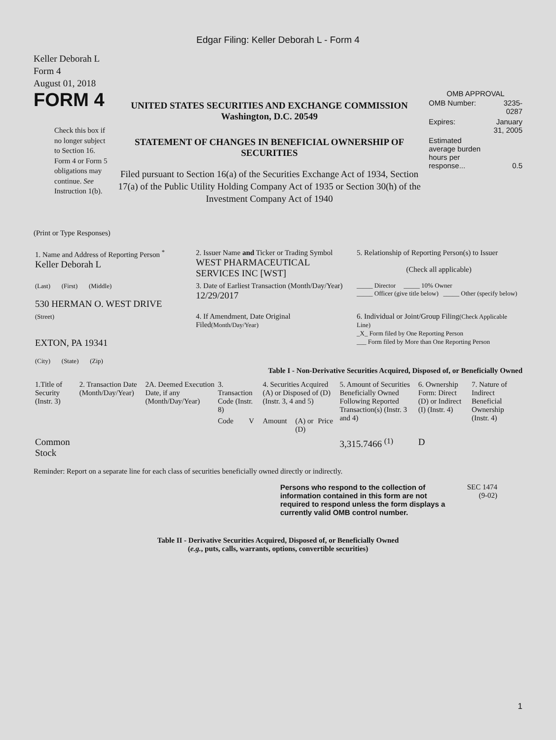Edgar Filing: Keller Deborah L - Form 4
Keller Deborah L
Form 4
August 01, 2018
FORM 4
Check this box if no longer subject to Section 16. Form 4 or Form 5 obligations may continue. See Instruction 1(b).
UNITED STATES SECURITIES AND EXCHANGE COMMISSION
Washington, D.C. 20549
STATEMENT OF CHANGES IN BENEFICIAL OWNERSHIP OF SECURITIES
Filed pursuant to Section 16(a) of the Securities Exchange Act of 1934, Section 17(a) of the Public Utility Holding Company Act of 1935 or Section 30(h) of the Investment Company Act of 1940
OMB APPROVAL
| OMB Number: | 3235-0287 |
| Expires: | January 31, 2005 |
| Estimated average burden hours per response... | 0.5 |
(Print or Type Responses)
| 1. Name and Address of Reporting Person <sup>*</sup> Keller Deborah L | 2. Issuer Name and Ticker or Trading Symbol WEST PHARMACEUTICAL SERVICES INC [WST] | 5. Relationship of Reporting Person(s) to Issuer (Check all applicable) |
| (Last) (First) (Middle) 530 HERMAN O. WEST DRIVE | 3. Date of Earliest Transaction (Month/Day/Year) 12/29/2017 | _____ Director _____ 10% Owner _____ Officer (give title below) _____ Other (specify below) |
| (Street) EXTON, PA 19341 (City) (State) (Zip) | 4. If Amendment, Date Original Filed (Month/Day/Year) | 6. Individual or Joint/Group Filing (Check Applicable Line) _X_ Form filed by One Reporting Person ___ Form filed by More than One Reporting Person |
Table I - Non-Derivative Securities Acquired, Disposed of, or Beneficially Owned
| 1.Title of Security (Instr. 3) | 2. Transaction Date (Month/Day/Year) | 2A. Deemed Execution Date, if any (Month/Day/Year) | 3. Transaction Code (Instr. 8) | | 4. Securities Acquired (A) or Disposed of (D) (Instr. 3, 4 and 5) | | | 5. Amount of Securities Beneficially Owned Following Reported Transaction(s) (Instr. 3 and 4) | 6. Ownership Form: Direct (D) or Indirect (I) (Instr. 4) | 7. Nature of Indirect Beneficial Ownership (Instr. 4) |
| --- | --- | --- | --- | --- | --- | --- | --- | --- | --- | --- |
| | | | Code | V | Amount | (A) or (D) | Price | | | |
| Common Stock | | | | | | | | 3,315.7466 <sup>(1)</sup> | D | |
Reminder: Report on a separate line for each class of securities beneficially owned directly or indirectly.
Persons who respond to the collection of information contained in this form are not required to respond unless the form displays a currently valid OMB control number.
SEC 1474
(9-02)
Table II - Derivative Securities Acquired, Disposed of, or Beneficially Owned
(e.g., puts, calls, warrants, options, convertible securities)
1